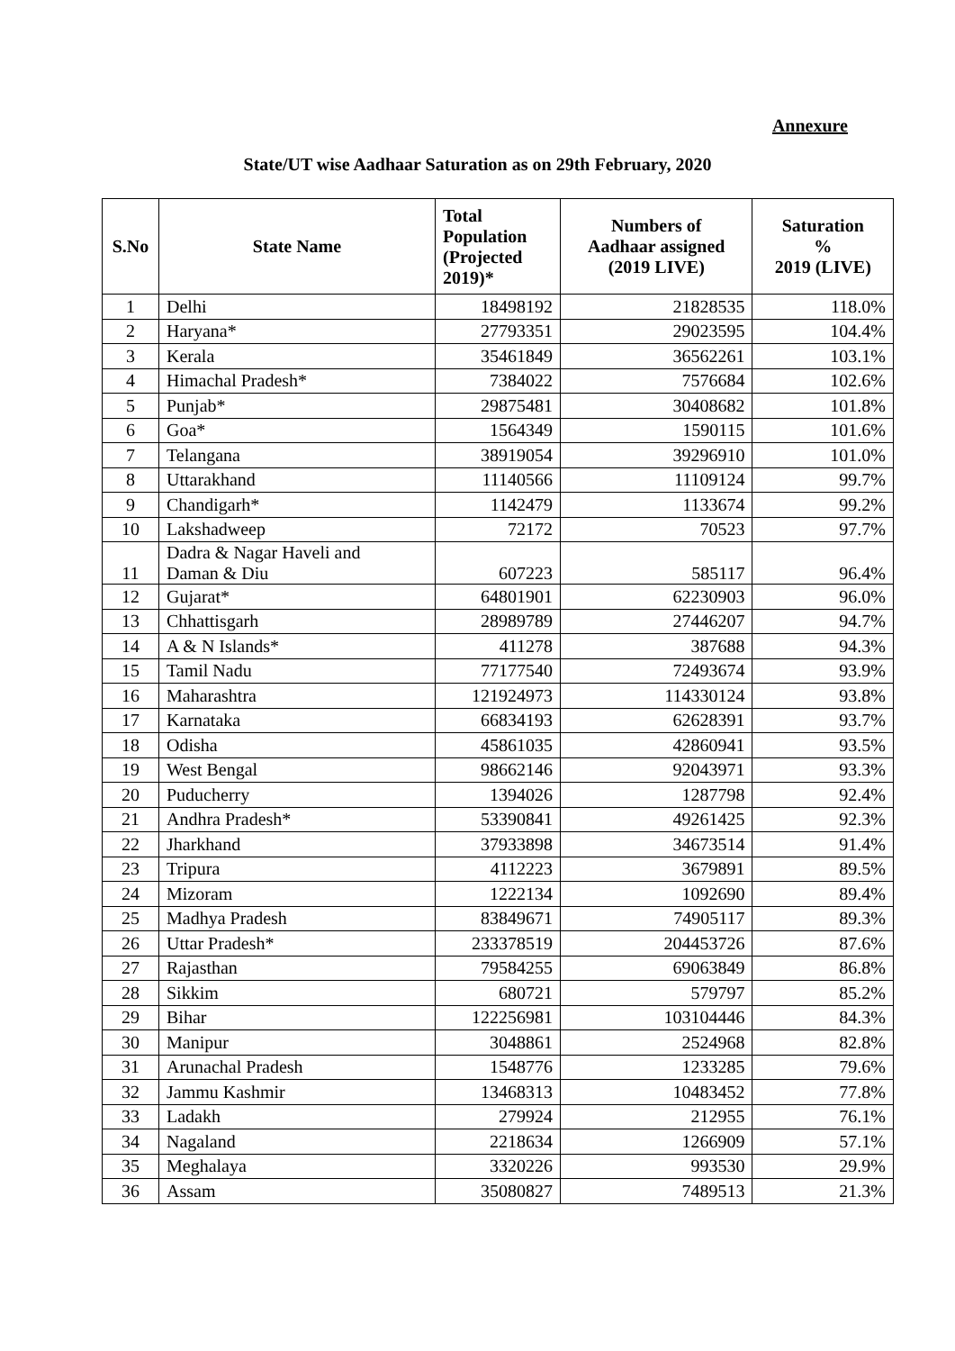Annexure
State/UT wise Aadhaar Saturation as on 29th February, 2020
| S.No | State Name | Total Population (Projected 2019)* | Numbers of Aadhaar assigned (2019 LIVE) | Saturation % 2019 (LIVE) |
| --- | --- | --- | --- | --- |
| 1 | Delhi | 18498192 | 21828535 | 118.0% |
| 2 | Haryana* | 27793351 | 29023595 | 104.4% |
| 3 | Kerala | 35461849 | 36562261 | 103.1% |
| 4 | Himachal Pradesh* | 7384022 | 7576684 | 102.6% |
| 5 | Punjab* | 29875481 | 30408682 | 101.8% |
| 6 | Goa* | 1564349 | 1590115 | 101.6% |
| 7 | Telangana | 38919054 | 39296910 | 101.0% |
| 8 | Uttarakhand | 11140566 | 11109124 | 99.7% |
| 9 | Chandigarh* | 1142479 | 1133674 | 99.2% |
| 10 | Lakshadweep | 72172 | 70523 | 97.7% |
| 11 | Dadra & Nagar Haveli and Daman & Diu | 607223 | 585117 | 96.4% |
| 12 | Gujarat* | 64801901 | 62230903 | 96.0% |
| 13 | Chhattisgarh | 28989789 | 27446207 | 94.7% |
| 14 | A & N Islands* | 411278 | 387688 | 94.3% |
| 15 | Tamil Nadu | 77177540 | 72493674 | 93.9% |
| 16 | Maharashtra | 121924973 | 114330124 | 93.8% |
| 17 | Karnataka | 66834193 | 62628391 | 93.7% |
| 18 | Odisha | 45861035 | 42860941 | 93.5% |
| 19 | West Bengal | 98662146 | 92043971 | 93.3% |
| 20 | Puducherry | 1394026 | 1287798 | 92.4% |
| 21 | Andhra Pradesh* | 53390841 | 49261425 | 92.3% |
| 22 | Jharkhand | 37933898 | 34673514 | 91.4% |
| 23 | Tripura | 4112223 | 3679891 | 89.5% |
| 24 | Mizoram | 1222134 | 1092690 | 89.4% |
| 25 | Madhya Pradesh | 83849671 | 74905117 | 89.3% |
| 26 | Uttar Pradesh* | 233378519 | 204453726 | 87.6% |
| 27 | Rajasthan | 79584255 | 69063849 | 86.8% |
| 28 | Sikkim | 680721 | 579797 | 85.2% |
| 29 | Bihar | 122256981 | 103104446 | 84.3% |
| 30 | Manipur | 3048861 | 2524968 | 82.8% |
| 31 | Arunachal Pradesh | 1548776 | 1233285 | 79.6% |
| 32 | Jammu Kashmir | 13468313 | 10483452 | 77.8% |
| 33 | Ladakh | 279924 | 212955 | 76.1% |
| 34 | Nagaland | 2218634 | 1266909 | 57.1% |
| 35 | Meghalaya | 3320226 | 993530 | 29.9% |
| 36 | Assam | 35080827 | 7489513 | 21.3% |